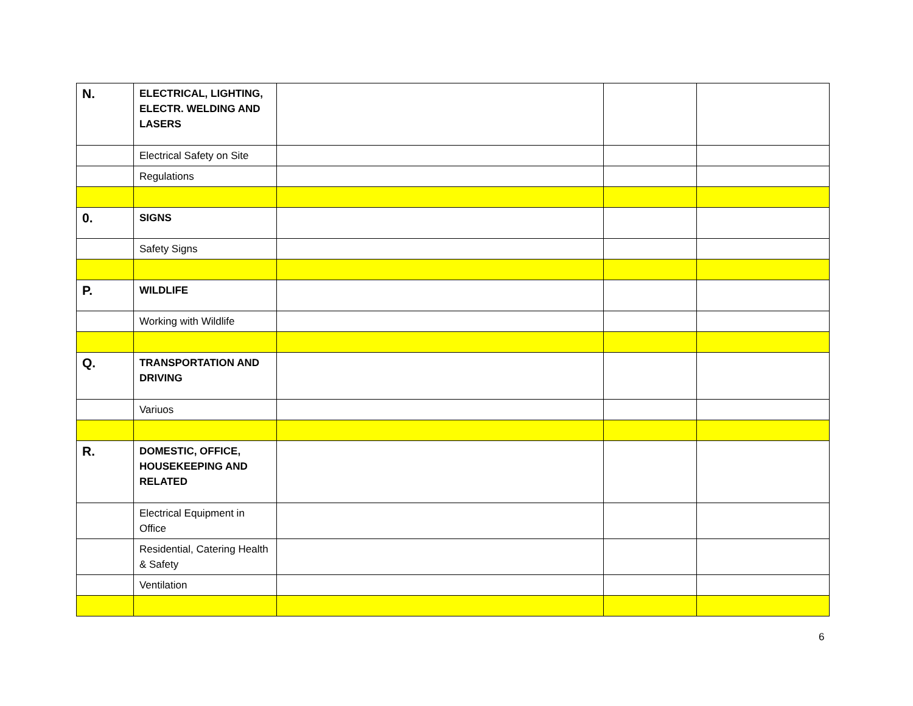| N. | ELECTRICAL, LIGHTING, ELECTR. WELDING AND LASERS | | | |
| | Electrical Safety on Site | | | |
| | Regulations | | | |
| 0. | SIGNS | | | |
| | Safety Signs | | | |
| P. | WILDLIFE | | | |
| | Working with Wildlife | | | |
| Q. | TRANSPORTATION AND DRIVING | | | |
| | Variuos | | | |
| R. | DOMESTIC, OFFICE, HOUSEKEEPING AND RELATED | | | |
| | Electrical Equipment in Office | | | |
| | Residential, Catering Health & Safety | | | |
| | Ventilation | | | |
6